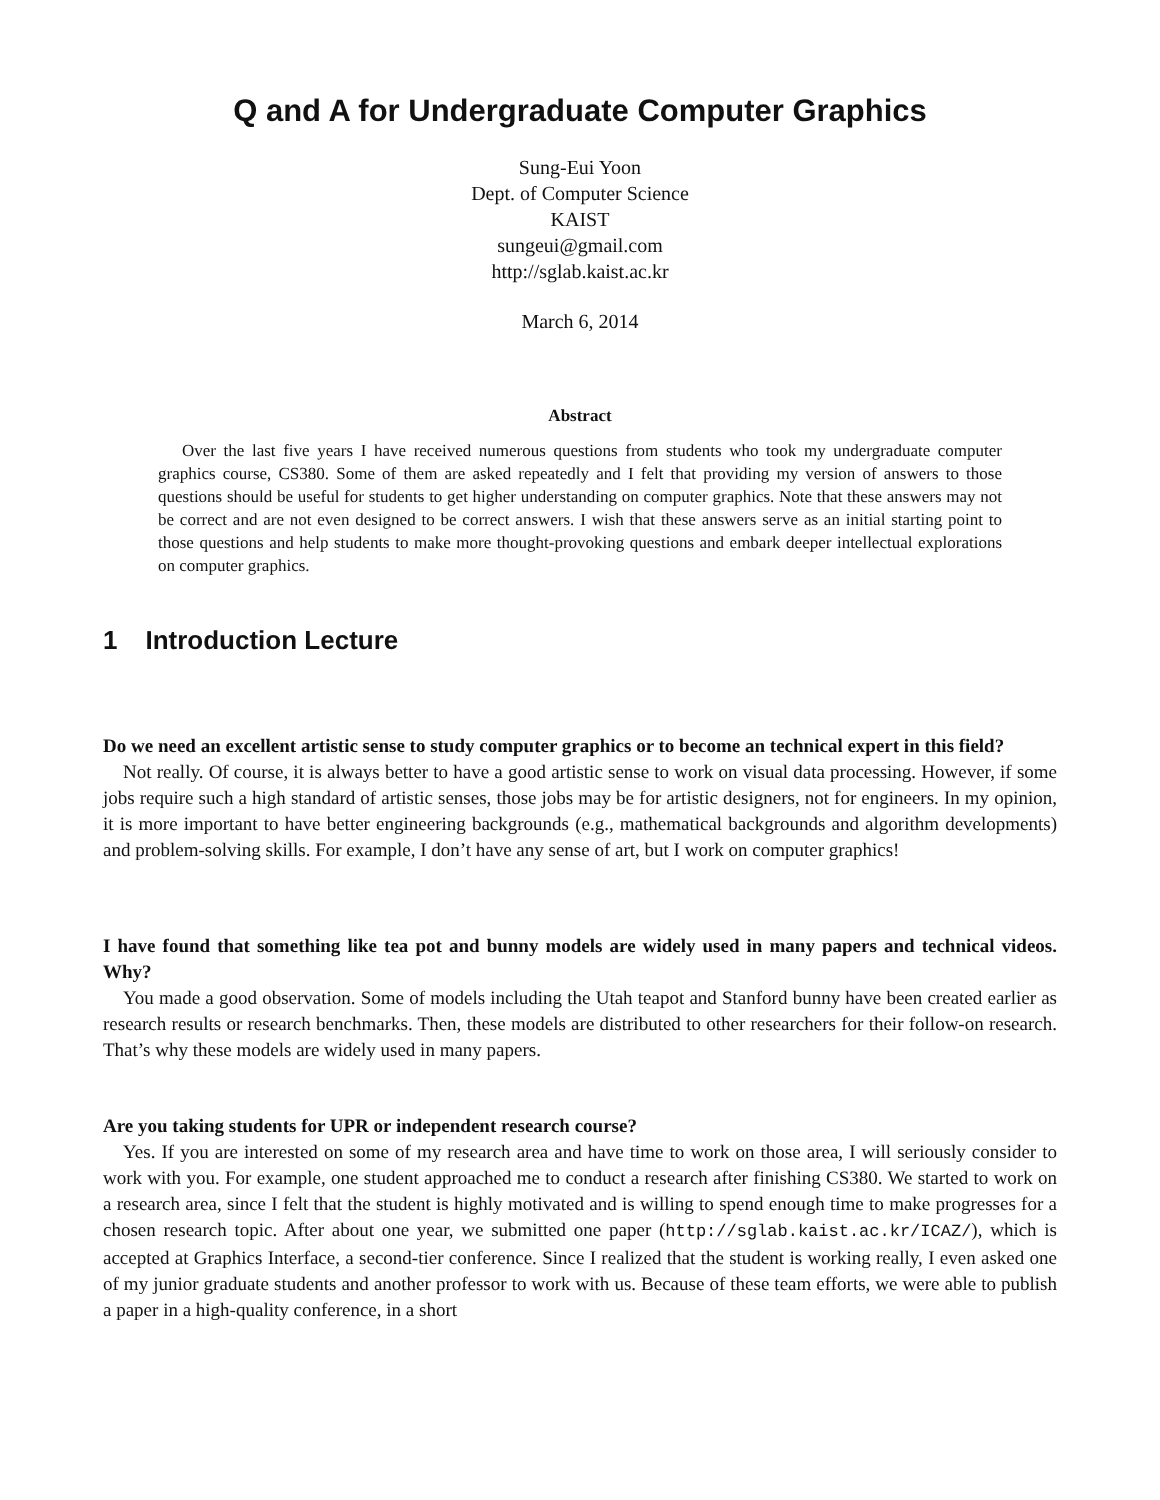Q and A for Undergraduate Computer Graphics
Sung-Eui Yoon
Dept. of Computer Science
KAIST
sungeui@gmail.com
http://sglab.kaist.ac.kr
March 6, 2014
Abstract
Over the last five years I have received numerous questions from students who took my undergraduate computer graphics course, CS380. Some of them are asked repeatedly and I felt that providing my version of answers to those questions should be useful for students to get higher understanding on computer graphics. Note that these answers may not be correct and are not even designed to be correct answers. I wish that these answers serve as an initial starting point to those questions and help students to make more thought-provoking questions and embark deeper intellectual explorations on computer graphics.
1 Introduction Lecture
Do we need an excellent artistic sense to study computer graphics or to become an technical expert in this field?
Not really. Of course, it is always better to have a good artistic sense to work on visual data processing. However, if some jobs require such a high standard of artistic senses, those jobs may be for artistic designers, not for engineers. In my opinion, it is more important to have better engineering backgrounds (e.g., mathematical backgrounds and algorithm developments) and problem-solving skills. For example, I don’t have any sense of art, but I work on computer graphics!
I have found that something like tea pot and bunny models are widely used in many papers and technical videos. Why?
You made a good observation. Some of models including the Utah teapot and Stanford bunny have been created earlier as research results or research benchmarks. Then, these models are distributed to other researchers for their follow-on research. That’s why these models are widely used in many papers.
Are you taking students for UPR or independent research course?
Yes. If you are interested on some of my research area and have time to work on those area, I will seriously consider to work with you. For example, one student approached me to conduct a research after finishing CS380. We started to work on a research area, since I felt that the student is highly motivated and is willing to spend enough time to make progresses for a chosen research topic. After about one year, we submitted one paper (http://sglab.kaist.ac.kr/ICAZ/), which is accepted at Graphics Interface, a second-tier conference. Since I realized that the student is working really, I even asked one of my junior graduate students and another professor to work with us. Because of these team efforts, we were able to publish a paper in a high-quality conference, in a short